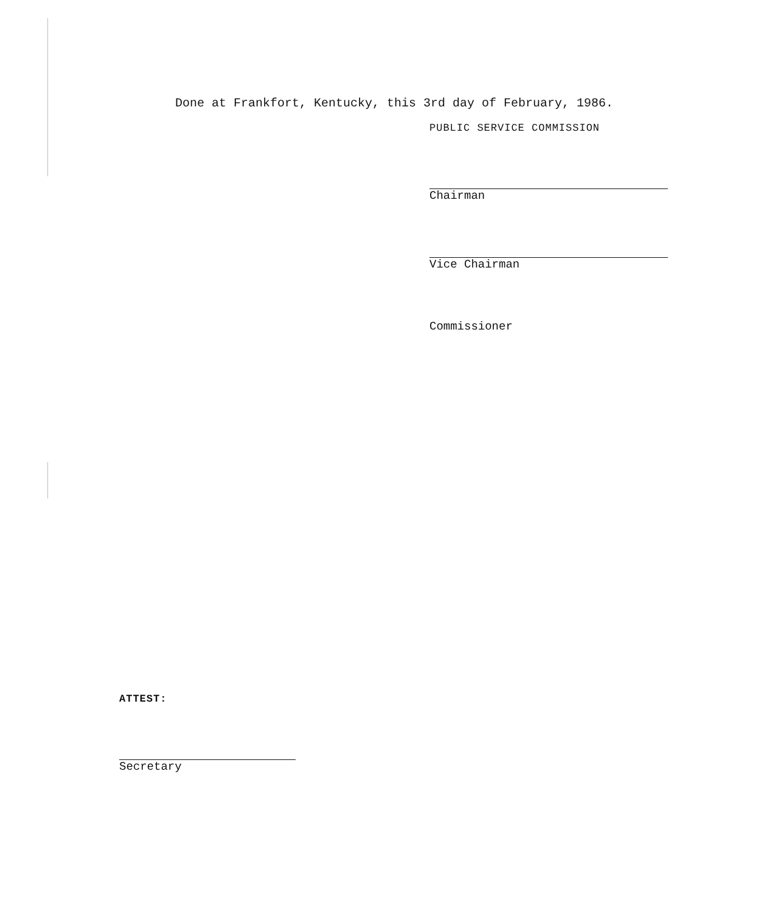Done at Frankfort, Kentucky, this 3rd day of February, 1986.
PUBLIC SERVICE COMMISSION
Chairman
Vice Chairman
Commissioner
ATTEST:
Secretary